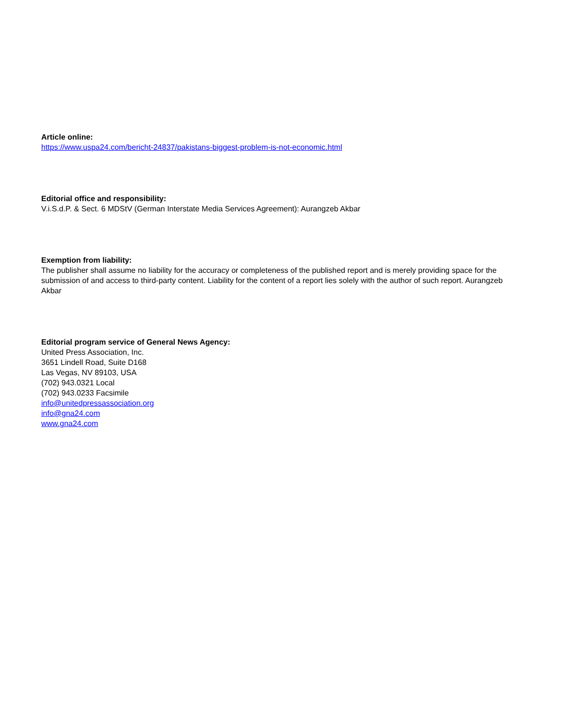Article online:
https://www.uspa24.com/bericht-24837/pakistans-biggest-problem-is-not-economic.html
Editorial office and responsibility:
V.i.S.d.P. & Sect. 6 MDStV (German Interstate Media Services Agreement): Aurangzeb Akbar
Exemption from liability:
The publisher shall assume no liability for the accuracy or completeness of the published report and is merely providing space for the submission of and access to third-party content. Liability for the content of a report lies solely with the author of such report. Aurangzeb Akbar
Editorial program service of General News Agency:
United Press Association, Inc.
3651 Lindell Road, Suite D168
Las Vegas, NV 89103, USA
(702) 943.0321 Local
(702) 943.0233 Facsimile
info@unitedpressassociation.org
info@gna24.com
www.gna24.com